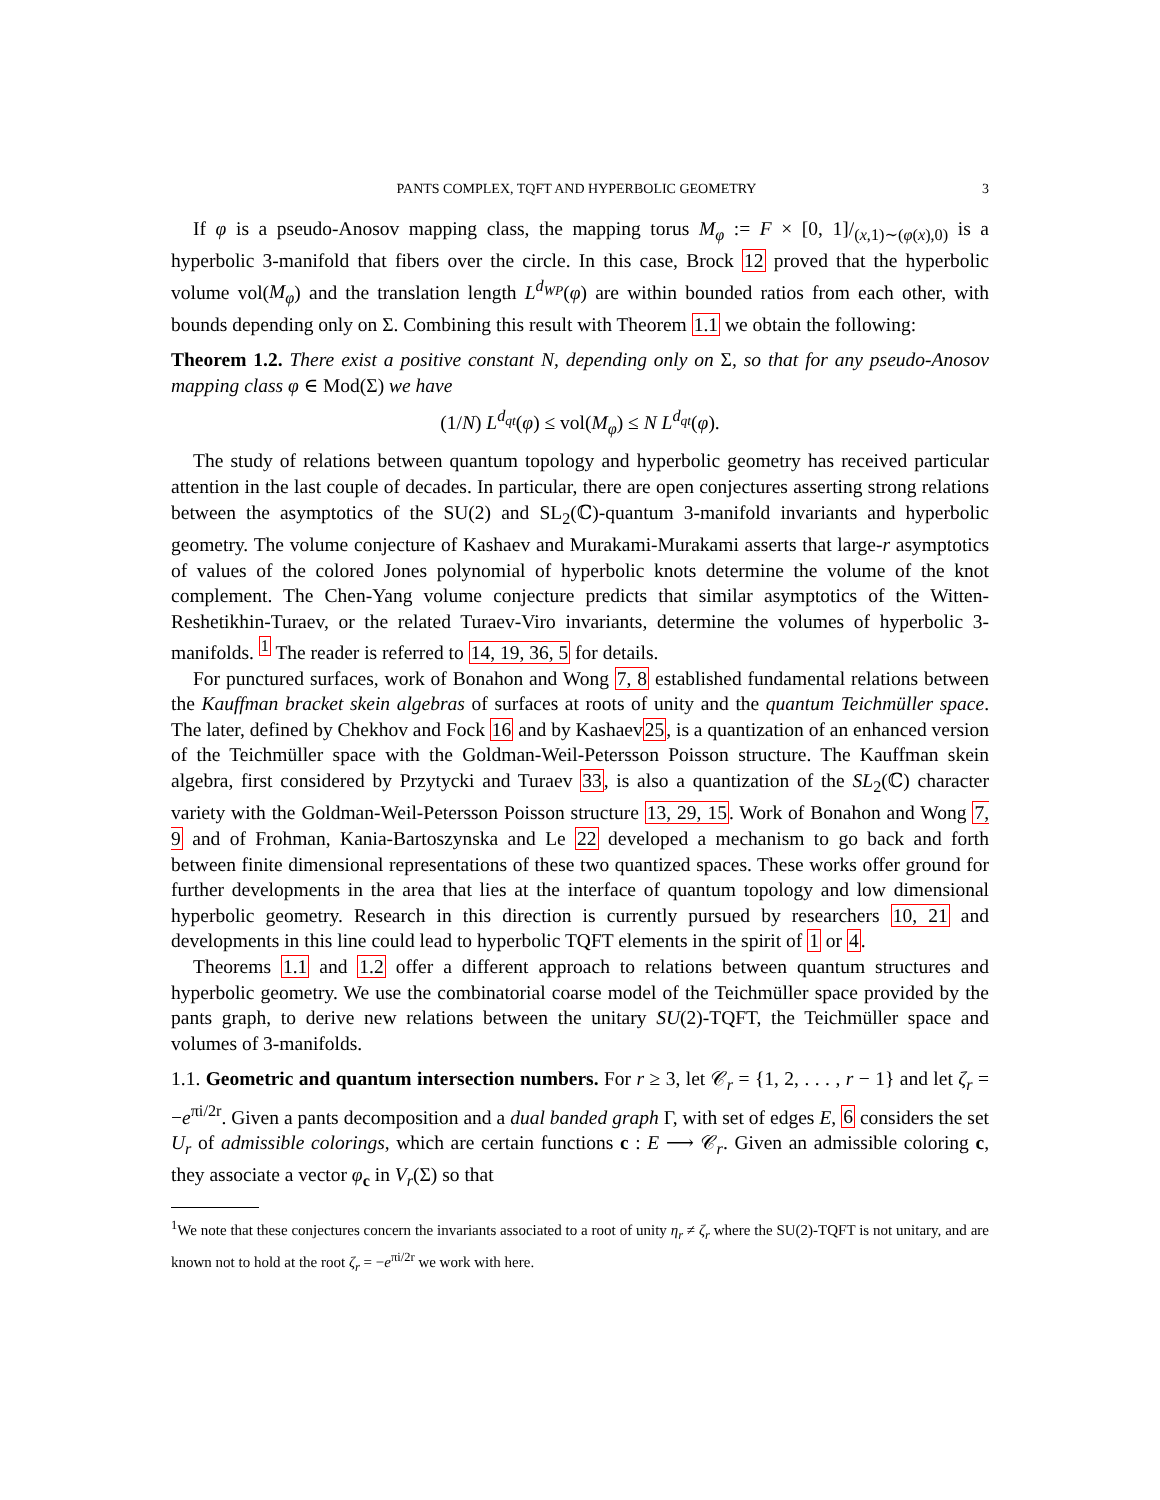PANTS COMPLEX, TQFT AND HYPERBOLIC GEOMETRY 3
If φ is a pseudo-Anosov mapping class, the mapping torus M<sub>φ</sub> := F × [0, 1]/<sub>(x,1)∼(φ(x),0)</sub> is a hyperbolic 3-manifold that fibers over the circle. In this case, Brock 12 proved that the hyperbolic volume vol(M<sub>φ</sub>) and the translation length L<sup>d<sub>WP</sub></sup>(φ) are within bounded ratios from each other, with bounds depending only on Σ. Combining this result with Theorem 1.1 we obtain the following:
Theorem 1.2. There exist a positive constant N, depending only on Σ, so that for any pseudo-Anosov mapping class φ ∈ Mod(Σ) we have
(1/N) L<sup>d<sub>qt</sub></sup>(φ) ≤ vol(M<sub>φ</sub>) ≤ N L<sup>d<sub>qt</sub></sup>(φ).
The study of relations between quantum topology and hyperbolic geometry has received particular attention in the last couple of decades. In particular, there are open conjectures asserting strong relations between the asymptotics of the SU(2) and SL<sub>2</sub>(ℂ)-quantum 3-manifold invariants and hyperbolic geometry. The volume conjecture of Kashaev and Murakami-Murakami asserts that large-r asymptotics of values of the colored Jones polynomial of hyperbolic knots determine the volume of the knot complement. The Chen-Yang volume conjecture predicts that similar asymptotics of the Witten-Reshetikhin-Turaev, or the related Turaev-Viro invariants, determine the volumes of hyperbolic 3-manifolds. <sup>1</sup> The reader is referred to 14, 19, 36, 5 for details.
For punctured surfaces, work of Bonahon and Wong 7, 8 established fundamental relations between the Kauffman bracket skein algebras of surfaces at roots of unity and the quantum Teichmüller space. The later, defined by Chekhov and Fock 16 and by Kashaev25, is a quantization of an enhanced version of the Teichmüller space with the Goldman-Weil-Petersson Poisson structure. The Kauffman skein algebra, first considered by Przytycki and Turaev 33, is also a quantization of the SL<sub>2</sub>(ℂ) character variety with the Goldman-Weil-Petersson Poisson structure 13, 29, 15. Work of Bonahon and Wong 7, 9 and of Frohman, Kania-Bartoszynska and Le 22 developed a mechanism to go back and forth between finite dimensional representations of these two quantized spaces. These works offer ground for further developments in the area that lies at the interface of quantum topology and low dimensional hyperbolic geometry. Research in this direction is currently pursued by researchers 10, 21 and developments in this line could lead to hyperbolic TQFT elements in the spirit of 1 or 4.
Theorems 1.1 and 1.2 offer a different approach to relations between quantum structures and hyperbolic geometry. We use the combinatorial coarse model of the Teichmüller space provided by the pants graph, to derive new relations between the unitary SU(2)-TQFT, the Teichmüller space and volumes of 3-manifolds.
1.1. Geometric and quantum intersection numbers. For r ≥ 3, let 𝒞<sub>r</sub> = {1, 2, . . . , r − 1} and let ζ<sub>r</sub> = −e<sup>πi/2r</sup>. Given a pants decomposition and a dual banded graph Γ, with set of edges E, 6 considers the set U<sub>r</sub> of admissible colorings, which are certain functions c : E ⟶ 𝒞<sub>r</sub>. Given an admissible coloring c, they associate a vector φ<sub>c</sub> in V<sub>r</sub>(Σ) so that
<sup>1</sup> We note that these conjectures concern the invariants associated to a root of unity η<sub>r</sub> ≠ ζ<sub>r</sub> where the SU(2)-TQFT is not unitary, and are known not to hold at the root ζ<sub>r</sub> = −e<sup>πi/2r</sup> we work with here.